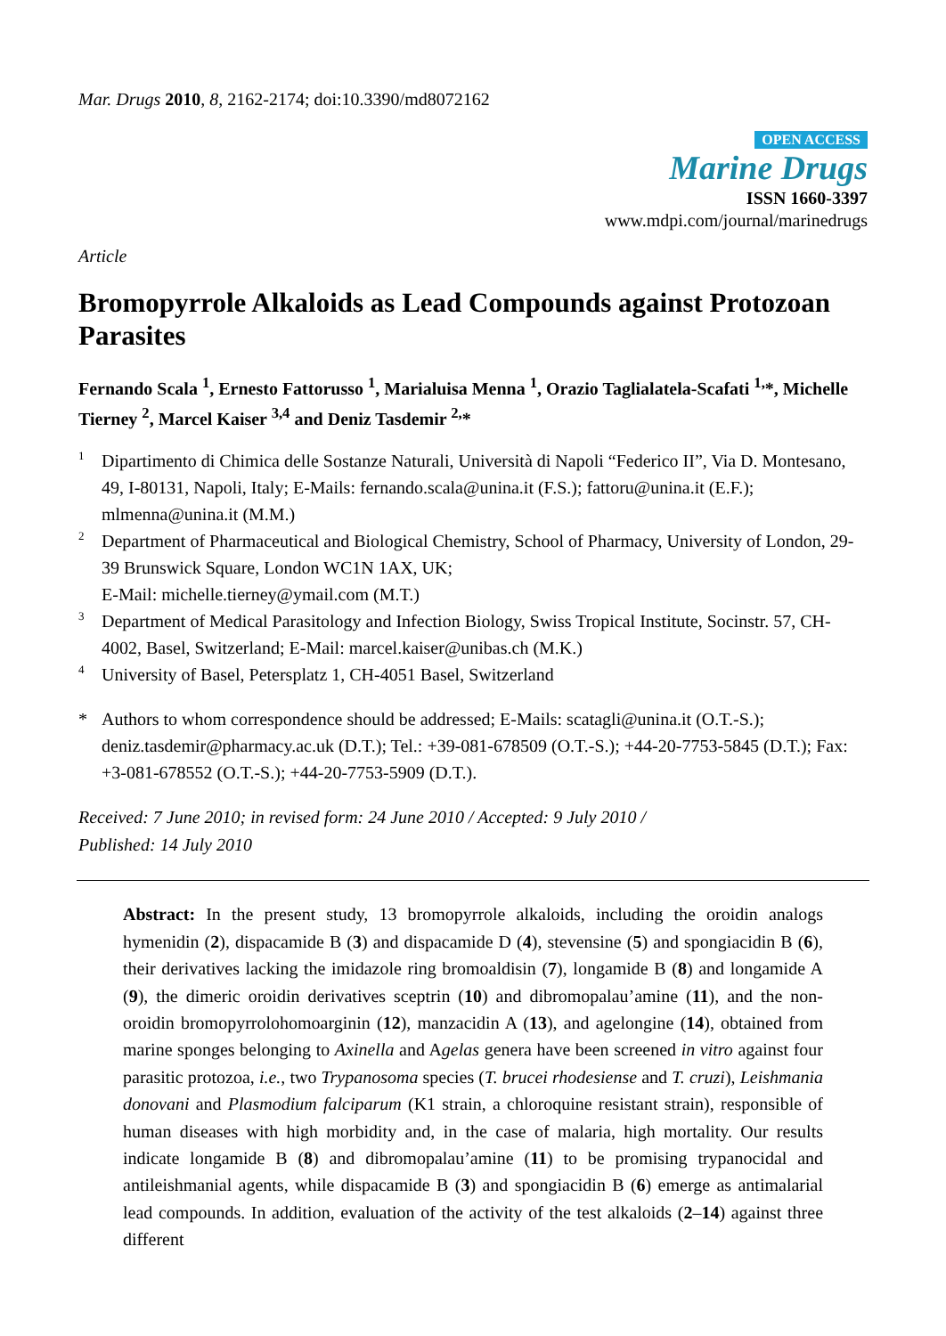Mar. Drugs 2010, 8, 2162-2174; doi:10.3390/md8072162
OPEN ACCESS
Marine Drugs
ISSN 1660-3397
www.mdpi.com/journal/marinedrugs
Article
Bromopyrrole Alkaloids as Lead Compounds against Protozoan Parasites
Fernando Scala <sup>1</sup>, Ernesto Fattorusso <sup>1</sup>, Marialuisa Menna <sup>1</sup>, Orazio Taglialatela-Scafati <sup>1,</sup>*, Michelle Tierney <sup>2</sup>, Marcel Kaiser <sup>3,4</sup> and Deniz Tasdemir <sup>2,</sup>*
1 Dipartimento di Chimica delle Sostanze Naturali, Università di Napoli “Federico II”, Via D. Montesano, 49, I-80131, Napoli, Italy; E-Mails: fernando.scala@unina.it (F.S.); fattoru@unina.it (E.F.); mlmenna@unina.it (M.M.)
2 Department of Pharmaceutical and Biological Chemistry, School of Pharmacy, University of London, 29-39 Brunswick Square, London WC1N 1AX, UK;
E-Mail: michelle.tierney@ymail.com (M.T.)
3 Department of Medical Parasitology and Infection Biology, Swiss Tropical Institute, Socinstr. 57, CH-4002, Basel, Switzerland; E-Mail: marcel.kaiser@unibas.ch (M.K.)
4 University of Basel, Petersplatz 1, CH-4051 Basel, Switzerland
* Authors to whom correspondence should be addressed; E-Mails: scatagli@unina.it (O.T.-S.); deniz.tasdemir@pharmacy.ac.uk (D.T.); Tel.: +39-081-678509 (O.T.-S.); +44-20-7753-5845 (D.T.); Fax: +3-081-678552 (O.T.-S.); +44-20-7753-5909 (D.T.).
Received: 7 June 2010; in revised form: 24 June 2010 / Accepted: 9 July 2010 /
Published: 14 July 2010
Abstract: In the present study, 13 bromopyrrole alkaloids, including the oroidin analogs hymenidin (2), dispacamide B (3) and dispacamide D (4), stevensine (5) and spongiacidin B (6), their derivatives lacking the imidazole ring bromoaldisin (7), longamide B (8) and longamide A (9), the dimeric oroidin derivatives sceptrin (10) and dibromopalau’amine (11), and the non-oroidin bromopyrrolohomoarginin (12), manzacidin A (13), and agelongine (14), obtained from marine sponges belonging to Axinella and Agelas genera have been screened in vitro against four parasitic protozoa, i.e., two Trypanosoma species (T. brucei rhodesiense and T. cruzi), Leishmania donovani and Plasmodium falciparum (K1 strain, a chloroquine resistant strain), responsible of human diseases with high morbidity and, in the case of malaria, high mortality. Our results indicate longamide B (8) and dibromopalau’amine (11) to be promising trypanocidal and antileishmanial agents, while dispacamide B (3) and spongiacidin B (6) emerge as antimalarial lead compounds. In addition, evaluation of the activity of the test alkaloids (2–14) against three different